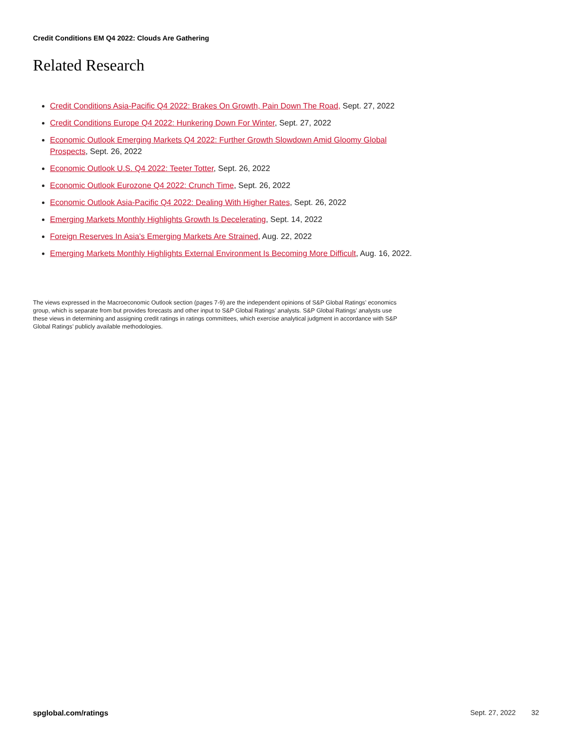Credit Conditions EM Q4 2022: Clouds Are Gathering
Related Research
Credit Conditions Asia-Pacific Q4 2022: Brakes On Growth, Pain Down The Road, Sept. 27, 2022
Credit Conditions Europe Q4 2022: Hunkering Down For Winter, Sept. 27, 2022
Economic Outlook Emerging Markets Q4 2022: Further Growth Slowdown Amid Gloomy Global Prospects, Sept. 26, 2022
Economic Outlook U.S. Q4 2022: Teeter Totter, Sept. 26, 2022
Economic Outlook Eurozone Q4 2022: Crunch Time, Sept. 26, 2022
Economic Outlook Asia-Pacific Q4 2022: Dealing With Higher Rates, Sept. 26, 2022
Emerging Markets Monthly Highlights Growth Is Decelerating, Sept. 14, 2022
Foreign Reserves In Asia's Emerging Markets Are Strained, Aug. 22, 2022
Emerging Markets Monthly Highlights External Environment Is Becoming More Difficult, Aug. 16, 2022.
The views expressed in the Macroeconomic Outlook section (pages 7-9) are the independent opinions of S&P Global Ratings’ economics group, which is separate from but provides forecasts and other input to S&P Global Ratings’ analysts. S&P Global Ratings’ analysts use these views in determining and assigning credit ratings in ratings committees, which exercise analytical judgment in accordance with S&P Global Ratings’ publicly available methodologies.
spglobal.com/ratings Sept. 27, 2022 32